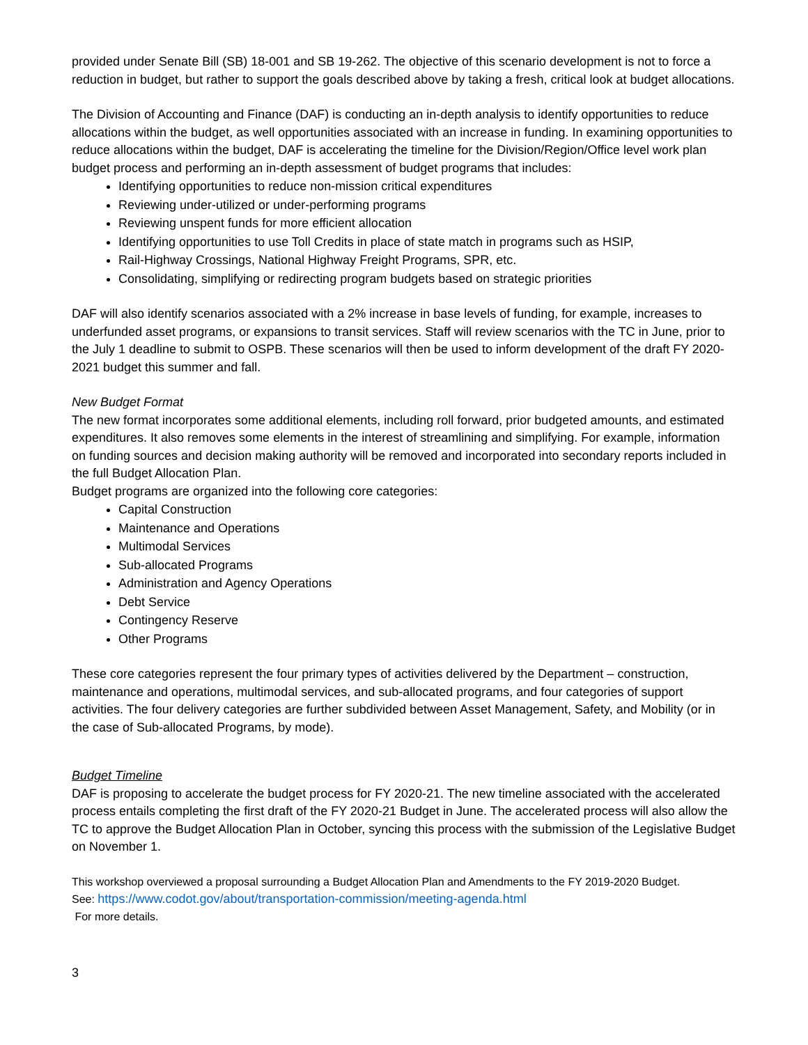provided under Senate Bill (SB) 18-001 and SB 19-262. The objective of this scenario development is not to force a reduction in budget, but rather to support the goals described above by taking a fresh, critical look at budget allocations.
The Division of Accounting and Finance (DAF) is conducting an in-depth analysis to identify opportunities to reduce allocations within the budget, as well opportunities associated with an increase in funding. In examining opportunities to reduce allocations within the budget, DAF is accelerating the timeline for the Division/Region/Office level work plan budget process and performing an in-depth assessment of budget programs that includes:
Identifying opportunities to reduce non-mission critical expenditures
Reviewing under-utilized or under-performing programs
Reviewing unspent funds for more efficient allocation
Identifying opportunities to use Toll Credits in place of state match in programs such as HSIP,
Rail-Highway Crossings, National Highway Freight Programs, SPR, etc.
Consolidating, simplifying or redirecting program budgets based on strategic priorities
DAF will also identify scenarios associated with a 2% increase in base levels of funding, for example, increases to underfunded asset programs, or expansions to transit services. Staff will review scenarios with the TC in June, prior to the July 1 deadline to submit to OSPB. These scenarios will then be used to inform development of the draft FY 2020-2021 budget this summer and fall.
New Budget Format
The new format incorporates some additional elements, including roll forward, prior budgeted amounts, and estimated expenditures. It also removes some elements in the interest of streamlining and simplifying. For example, information on funding sources and decision making authority will be removed and incorporated into secondary reports included in the full Budget Allocation Plan.
Budget programs are organized into the following core categories:
Capital Construction
Maintenance and Operations
Multimodal Services
Sub-allocated Programs
Administration and Agency Operations
Debt Service
Contingency Reserve
Other Programs
These core categories represent the four primary types of activities delivered by the Department – construction, maintenance and operations, multimodal services, and sub-allocated programs, and four categories of support activities. The four delivery categories are further subdivided between Asset Management, Safety, and Mobility (or in the case of Sub-allocated Programs, by mode).
Budget Timeline
DAF is proposing to accelerate the budget process for FY 2020-21. The new timeline associated with the accelerated process entails completing the first draft of the FY 2020-21 Budget in June. The accelerated process will also allow the TC to approve the Budget Allocation Plan in October, syncing this process with the submission of the Legislative Budget on November 1.
This workshop overviewed a proposal surrounding a Budget Allocation Plan and Amendments to the FY 2019-2020 Budget.
See: https://www.codot.gov/about/transportation-commission/meeting-agenda.html
For more details.
3